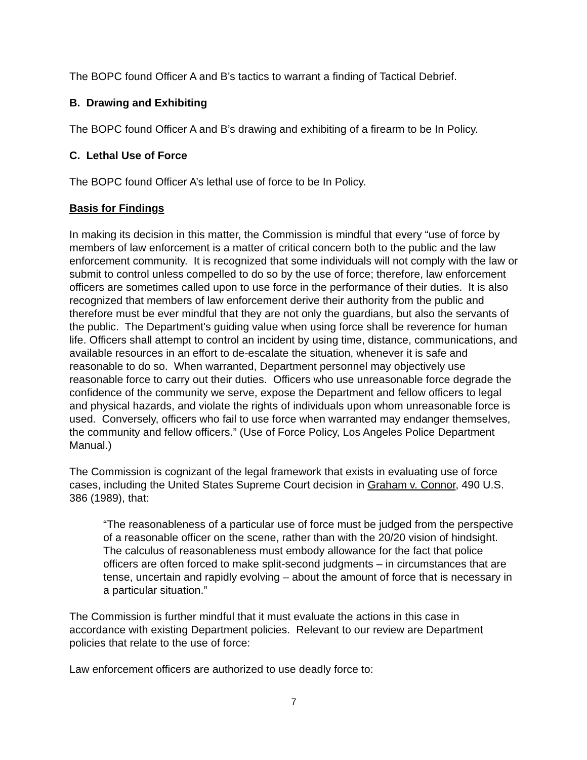The BOPC found Officer A and B’s tactics to warrant a finding of Tactical Debrief.
B. Drawing and Exhibiting
The BOPC found Officer A and B’s drawing and exhibiting of a firearm to be In Policy.
C. Lethal Use of Force
The BOPC found Officer A’s lethal use of force to be In Policy.
Basis for Findings
In making its decision in this matter, the Commission is mindful that every “use of force by members of law enforcement is a matter of critical concern both to the public and the law enforcement community. It is recognized that some individuals will not comply with the law or submit to control unless compelled to do so by the use of force; therefore, law enforcement officers are sometimes called upon to use force in the performance of their duties. It is also recognized that members of law enforcement derive their authority from the public and therefore must be ever mindful that they are not only the guardians, but also the servants of the public. The Department's guiding value when using force shall be reverence for human life. Officers shall attempt to control an incident by using time, distance, communications, and available resources in an effort to de-escalate the situation, whenever it is safe and reasonable to do so. When warranted, Department personnel may objectively use reasonable force to carry out their duties. Officers who use unreasonable force degrade the confidence of the community we serve, expose the Department and fellow officers to legal and physical hazards, and violate the rights of individuals upon whom unreasonable force is used. Conversely, officers who fail to use force when warranted may endanger themselves, the community and fellow officers.” (Use of Force Policy, Los Angeles Police Department Manual.)
The Commission is cognizant of the legal framework that exists in evaluating use of force cases, including the United States Supreme Court decision in Graham v. Connor, 490 U.S. 386 (1989), that:
“The reasonableness of a particular use of force must be judged from the perspective of a reasonable officer on the scene, rather than with the 20/20 vision of hindsight. The calculus of reasonableness must embody allowance for the fact that police officers are often forced to make split-second judgments – in circumstances that are tense, uncertain and rapidly evolving – about the amount of force that is necessary in a particular situation.”
The Commission is further mindful that it must evaluate the actions in this case in accordance with existing Department policies. Relevant to our review are Department policies that relate to the use of force:
Law enforcement officers are authorized to use deadly force to:
7